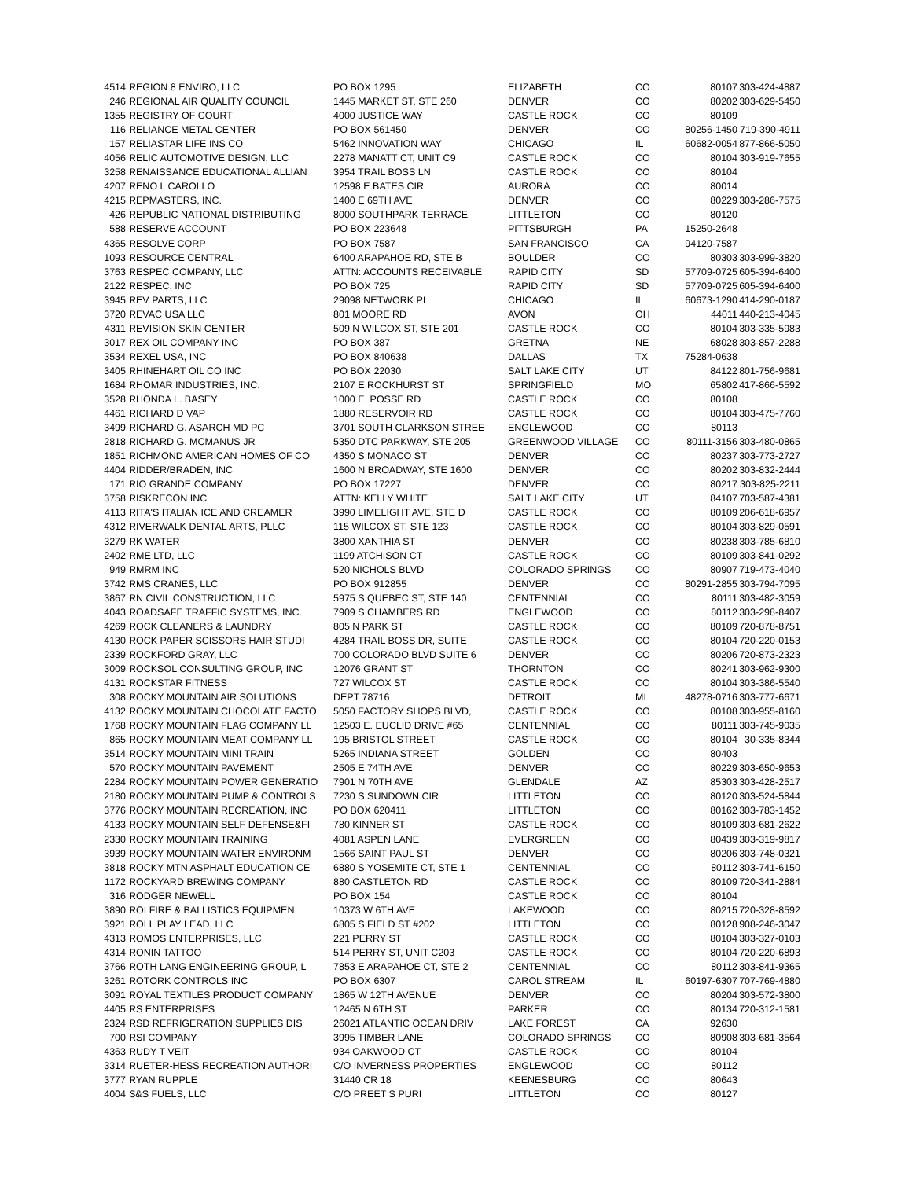| 4514 | REGION 8 ENVIRO, LLC | PO BOX 1295 | ELIZABETH | CO | 80107 | 303-424-4887 |
| 246 | REGIONAL AIR QUALITY COUNCIL | 1445 MARKET ST, STE 260 | DENVER | CO | 80202 | 303-629-5450 |
| 1355 | REGISTRY OF COURT | 4000 JUSTICE WAY | CASTLE ROCK | CO | 80109 | |
| 116 | RELIANCE METAL CENTER | PO BOX 561450 | DENVER | CO | 80256-1450 | 719-390-4911 |
| 157 | RELIASTAR LIFE INS CO | 5462 INNOVATION WAY | CHICAGO | IL | 60682-0054 | 877-866-5050 |
| 4056 | RELIC AUTOMOTIVE DESIGN, LLC | 2278 MANATT CT, UNIT C9 | CASTLE ROCK | CO | 80104 | 303-919-7655 |
| 3258 | RENAISSANCE EDUCATIONAL ALLIAN | 3954 TRAIL BOSS LN | CASTLE ROCK | CO | 80104 | |
| 4207 | RENO L CAROLLO | 12598 E BATES CIR | AURORA | CO | 80014 | |
| 4215 | REPMASTERS, INC. | 1400 E 69TH AVE | DENVER | CO | 80229 | 303-286-7575 |
| 426 | REPUBLIC NATIONAL DISTRIBUTING | 8000 SOUTHPARK TERRACE | LITTLETON | CO | 80120 | |
| 588 | RESERVE ACCOUNT | PO BOX 223648 | PITTSBURGH | PA | 15250-2648 | |
| 4365 | RESOLVE CORP | PO BOX 7587 | SAN FRANCISCO | CA | 94120-7587 | |
| 1093 | RESOURCE CENTRAL | 6400 ARAPAHOE RD, STE B | BOULDER | CO | 80303 | 303-999-3820 |
| 3763 | RESPEC COMPANY, LLC | ATTN: ACCOUNTS RECEIVABLE | RAPID CITY | SD | 57709-0725 | 605-394-6400 |
| 2122 | RESPEC, INC | PO BOX 725 | RAPID CITY | SD | 57709-0725 | 605-394-6400 |
| 3945 | REV PARTS, LLC | 29098 NETWORK PL | CHICAGO | IL | 60673-1290 | 414-290-0187 |
| 3720 | REVAC USA LLC | 801 MOORE RD | AVON | OH | 44011 | 440-213-4045 |
| 4311 | REVISION SKIN CENTER | 509 N WILCOX ST, STE 201 | CASTLE ROCK | CO | 80104 | 303-335-5983 |
| 3017 | REX OIL COMPANY INC | PO BOX 387 | GRETNA | NE | 68028 | 303-857-2288 |
| 3534 | REXEL USA, INC | PO BOX 840638 | DALLAS | TX | 75284-0638 | |
| 3405 | RHINEHART OIL CO INC | PO BOX 22030 | SALT LAKE CITY | UT | 84122 | 801-756-9681 |
| 1684 | RHOMAR INDUSTRIES, INC. | 2107 E ROCKHURST ST | SPRINGFIELD | MO | 65802 | 417-866-5592 |
| 3528 | RHONDA L. BASEY | 1000 E. POSSE RD | CASTLE ROCK | CO | 80108 | |
| 4461 | RICHARD D VAP | 1880 RESERVOIR RD | CASTLE ROCK | CO | 80104 | 303-475-7760 |
| 3499 | RICHARD G. ASARCH MD PC | 3701 SOUTH CLARKSON STREE | ENGLEWOOD | CO | 80113 | |
| 2818 | RICHARD G. MCMANUS JR | 5350 DTC PARKWAY, STE 205 | GREENWOOD VILLAGE | CO | 80111-3156 | 303-480-0865 |
| 1851 | RICHMOND AMERICAN HOMES OF CO | 4350 S MONACO ST | DENVER | CO | 80237 | 303-773-2727 |
| 4404 | RIDDER/BRADEN, INC | 1600 N BROADWAY, STE 1600 | DENVER | CO | 80202 | 303-832-2444 |
| 171 | RIO GRANDE COMPANY | PO BOX 17227 | DENVER | CO | 80217 | 303-825-2211 |
| 3758 | RISKRECON INC | ATTN: KELLY WHITE | SALT LAKE CITY | UT | 84107 | 703-587-4381 |
| 4113 | RITA'S ITALIAN ICE AND CREAMER | 3990 LIMELIGHT AVE, STE D | CASTLE ROCK | CO | 80109 | 206-618-6957 |
| 4312 | RIVERWALK DENTAL ARTS, PLLC | 115 WILCOX ST, STE 123 | CASTLE ROCK | CO | 80104 | 303-829-0591 |
| 3279 | RK WATER | 3800 XANTHIA ST | DENVER | CO | 80238 | 303-785-6810 |
| 2402 | RME LTD, LLC | 1199 ATCHISON CT | CASTLE ROCK | CO | 80109 | 303-841-0292 |
| 949 | RMRM INC | 520 NICHOLS BLVD | COLORADO SPRINGS | CO | 80907 | 719-473-4040 |
| 3742 | RMS CRANES, LLC | PO BOX 912855 | DENVER | CO | 80291-2855 | 303-794-7095 |
| 3867 | RN CIVIL CONSTRUCTION, LLC | 5975 S QUEBEC ST, STE 140 | CENTENNIAL | CO | 80111 | 303-482-3059 |
| 4043 | ROADSAFE TRAFFIC SYSTEMS, INC. | 7909 S CHAMBERS RD | ENGLEWOOD | CO | 80112 | 303-298-8407 |
| 4269 | ROCK CLEANERS & LAUNDRY | 805 N PARK ST | CASTLE ROCK | CO | 80109 | 720-878-8751 |
| 4130 | ROCK PAPER SCISSORS HAIR STUDI | 4284 TRAIL BOSS DR, SUITE | CASTLE ROCK | CO | 80104 | 720-220-0153 |
| 2339 | ROCKFORD GRAY, LLC | 700 COLORADO BLVD SUITE 6 | DENVER | CO | 80206 | 720-873-2323 |
| 3009 | ROCKSOL CONSULTING GROUP, INC | 12076 GRANT ST | THORNTON | CO | 80241 | 303-962-9300 |
| 4131 | ROCKSTAR FITNESS | 727 WILCOX ST | CASTLE ROCK | CO | 80104 | 303-386-5540 |
| 308 | ROCKY MOUNTAIN AIR SOLUTIONS | DEPT 78716 | DETROIT | MI | 48278-0716 | 303-777-6671 |
| 4132 | ROCKY MOUNTAIN CHOCOLATE FACTO | 5050 FACTORY SHOPS BLVD, | CASTLE ROCK | CO | 80108 | 303-955-8160 |
| 1768 | ROCKY MOUNTAIN FLAG COMPANY LL | 12503 E. EUCLID DRIVE #65 | CENTENNIAL | CO | 80111 | 303-745-9035 |
| 865 | ROCKY MOUNTAIN MEAT COMPANY LL | 195 BRISTOL STREET | CASTLE ROCK | CO | 80104 | 30-335-8344 |
| 3514 | ROCKY MOUNTAIN MINI TRAIN | 5265 INDIANA STREET | GOLDEN | CO | 80403 | |
| 570 | ROCKY MOUNTAIN PAVEMENT | 2505 E 74TH AVE | DENVER | CO | 80229 | 303-650-9653 |
| 2284 | ROCKY MOUNTAIN POWER GENERATIO | 7901 N 70TH AVE | GLENDALE | AZ | 85303 | 303-428-2517 |
| 2180 | ROCKY MOUNTAIN PUMP & CONTROLS | 7230 S SUNDOWN CIR | LITTLETON | CO | 80120 | 303-524-5844 |
| 3776 | ROCKY MOUNTAIN RECREATION, INC | PO BOX 620411 | LITTLETON | CO | 80162 | 303-783-1452 |
| 4133 | ROCKY MOUNTAIN SELF DEFENSE&FI | 780 KINNER ST | CASTLE ROCK | CO | 80109 | 303-681-2622 |
| 2330 | ROCKY MOUNTAIN TRAINING | 4081 ASPEN LANE | EVERGREEN | CO | 80439 | 303-319-9817 |
| 3939 | ROCKY MOUNTAIN WATER ENVIRONM | 1566 SAINT PAUL ST | DENVER | CO | 80206 | 303-748-0321 |
| 3818 | ROCKY MTN ASPHALT EDUCATION CE | 6880 S YOSEMITE CT, STE 1 | CENTENNIAL | CO | 80112 | 303-741-6150 |
| 1172 | ROCKYARD BREWING COMPANY | 880 CASTLETON RD | CASTLE ROCK | CO | 80109 | 720-341-2884 |
| 316 | RODGER NEWELL | PO BOX 154 | CASTLE ROCK | CO | 80104 | |
| 3890 | ROI FIRE & BALLISTICS EQUIPMEN | 10373 W 6TH AVE | LAKEWOOD | CO | 80215 | 720-328-8592 |
| 3921 | ROLL PLAY LEAD, LLC | 6805 S FIELD ST #202 | LITTLETON | CO | 80128 | 908-246-3047 |
| 4313 | ROMOS ENTERPRISES, LLC | 221 PERRY ST | CASTLE ROCK | CO | 80104 | 303-327-0103 |
| 4314 | RONIN TATTOO | 514 PERRY ST, UNIT C203 | CASTLE ROCK | CO | 80104 | 720-220-6893 |
| 3766 | ROTH LANG ENGINEERING GROUP, L | 7853 E ARAPAHOE CT, STE 2 | CENTENNIAL | CO | 80112 | 303-841-9365 |
| 3261 | ROTORK CONTROLS INC | PO BOX 6307 | CAROL STREAM | IL | 60197-6307 | 707-769-4880 |
| 3091 | ROYAL TEXTILES PRODUCT COMPANY | 1865 W 12TH AVENUE | DENVER | CO | 80204 | 303-572-3800 |
| 4405 | RS ENTERPRISES | 12465 N 6TH ST | PARKER | CO | 80134 | 720-312-1581 |
| 2324 | RSD REFRIGERATION SUPPLIES DIS | 26021 ATLANTIC OCEAN DRIV | LAKE FOREST | CA | 92630 | |
| 700 | RSI COMPANY | 3995 TIMBER LANE | COLORADO SPRINGS | CO | 80908 | 303-681-3564 |
| 4363 | RUDY T VEIT | 934 OAKWOOD CT | CASTLE ROCK | CO | 80104 | |
| 3314 | RUETER-HESS RECREATION AUTHORI | C/O INVERNESS PROPERTIES | ENGLEWOOD | CO | 80112 | |
| 3777 | RYAN RUPPLE | 31440 CR 18 | KEENESBURG | CO | 80643 | |
| 4004 | S&S FUELS, LLC | C/O PREET S PURI | LITTLETON | CO | 80127 | |